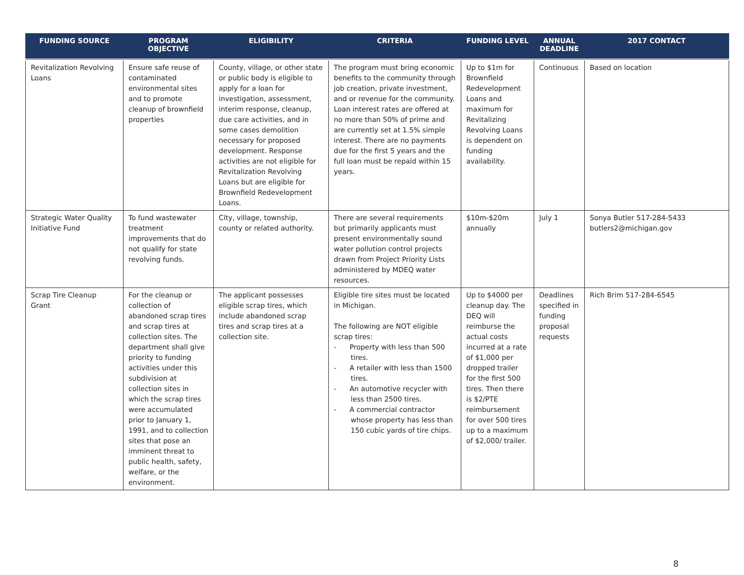| FUNDING SOURCE | PROGRAM OBJECTIVE | ELIGIBILITY | CRITERIA | FUNDING LEVEL | ANNUAL DEADLINE | 2017 CONTACT |
| --- | --- | --- | --- | --- | --- | --- |
| Revitalization Revolving Loans | Ensure safe reuse of contaminated environmental sites and to promote cleanup of brownfield properties | County, village, or other state or public body is eligible to apply for a loan for investigation, assessment, interim response, cleanup, due care activities, and in some cases demolition necessary for proposed development. Response activities are not eligible for Revitalization Revolving Loans but are eligible for Brownfield Redevelopment Loans. | The program must bring economic benefits to the community through job creation, private investment, and or revenue for the community. Loan interest rates are offered at no more than 50% of prime and are currently set at 1.5% simple interest. There are no payments due for the first 5 years and the full loan must be repaid within 15 years. | Up to $1m for Brownfield Redevelopment Loans and maximum for Revitalizing Revolving Loans is dependent on funding availability. | Continuous | Based on location |
| Strategic Water Quality Initiative Fund | To fund wastewater treatment improvements that do not qualify for state revolving funds. | City, village, township, county or related authority. | There are several requirements but primarily applicants must present environmentally sound water pollution control projects drawn from Project Priority Lists administered by MDEQ water resources. | $10m-$20m annually | July 1 | Sonya Butler 517-284-5433 butlers2@michigan.gov |
| Scrap Tire Cleanup Grant | For the cleanup or collection of abandoned scrap tires and scrap tires at collection sites. The department shall give priority to funding activities under this subdivision at collection sites in which the scrap tires were accumulated prior to January 1, 1991, and to collection sites that pose an imminent threat to public health, safety, welfare, or the environment. | The applicant possesses eligible scrap tires, which include abandoned scrap tires and scrap tires at a collection site. | Eligible tire sites must be located in Michigan. The following are NOT eligible scrap tires: - Property with less than 500 tires. - A retailer with less than 1500 tires. - An automotive recycler with less than 2500 tires. - A commercial contractor whose property has less than 150 cubic yards of tire chips. | Up to $4000 per cleanup day. The DEQ will reimburse the actual costs incurred at a rate of $1,000 per dropped trailer for the first 500 tires. Then there is $2/PTE reimbursement for over 500 tires up to a maximum of $2,000/ trailer. | Deadlines specified in funding proposal requests | Rich Brim 517-284-6545 |
8